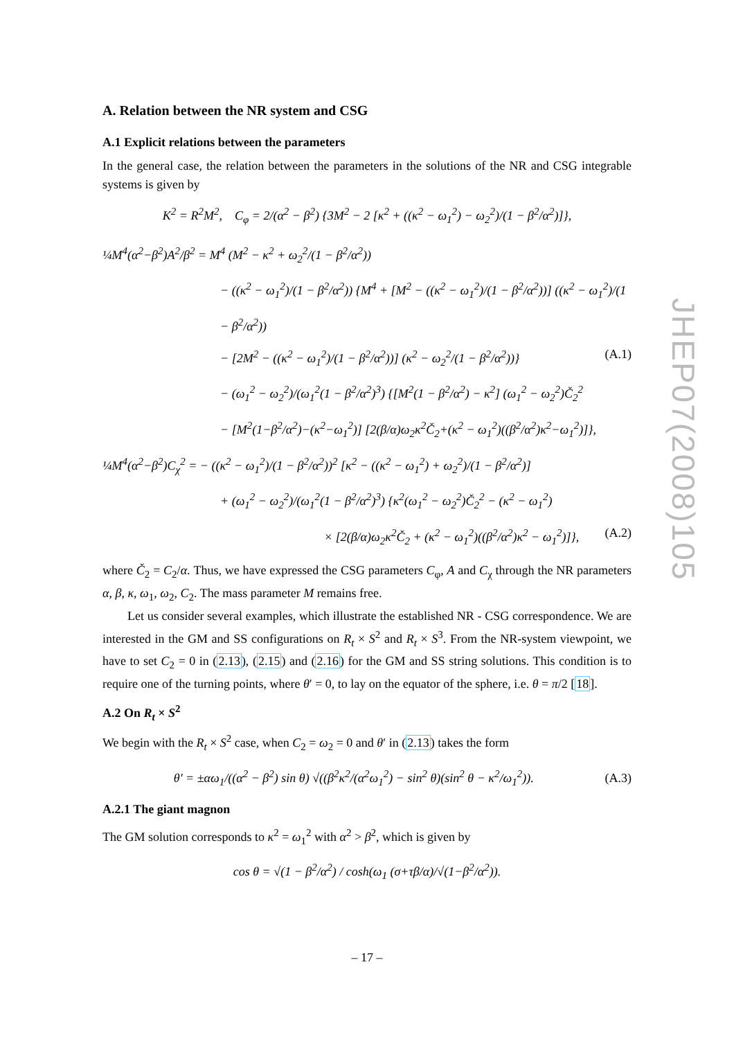A. Relation between the NR system and CSG
A.1 Explicit relations between the parameters
In the general case, the relation between the parameters in the solutions of the NR and CSG integrable systems is given by
K<sup>2</sup> = R<sup>2</sup>M<sup>2</sup>, C<sub>φ</sub> = 2/(α<sup>2</sup> − β<sup>2</sup>) {3M<sup>2</sup> − 2 [κ<sup>2</sup> + ((κ<sup>2</sup> − ω<sub>1</sub><sup>2</sup>) − ω<sub>2</sub><sup>2</sup>)/(1 − β<sup>2</sup>/α<sup>2</sup>)]},
¼M<sup>4</sup>(α<sup>2</sup>−β<sup>2</sup>)A<sup>2</sup>/β<sup>2</sup> = M<sup>4</sup> (M<sup>2</sup> − κ<sup>2</sup> + ω<sub>2</sub><sup>2</sup>/(1 − β<sup>2</sup>/α<sup>2</sup>))
− ((κ<sup>2</sup> − ω<sub>1</sub><sup>2</sup>)/(1 − β<sup>2</sup>/α<sup>2</sup>)) {M<sup>4</sup> + [M<sup>2</sup> − ((κ<sup>2</sup> − ω<sub>1</sub><sup>2</sup>)/(1 − β<sup>2</sup>/α<sup>2</sup>))] ((κ<sup>2</sup> − ω<sub>1</sub><sup>2</sup>)/(1 − β<sup>2</sup>/α<sup>2</sup>))
− [2M<sup>2</sup> − ((κ<sup>2</sup> − ω<sub>1</sub><sup>2</sup>)/(1 − β<sup>2</sup>/α<sup>2</sup>))] (κ<sup>2</sup> − ω<sub>2</sub><sup>2</sup>/(1 − β<sup>2</sup>/α<sup>2</sup>))} (A.1)
− (ω<sub>1</sub><sup>2</sup> − ω<sub>2</sub><sup>2</sup>)/(ω<sub>1</sub><sup>2</sup>(1 − β<sup>2</sup>/α<sup>2</sup>)<sup>3</sup>) {[M<sup>2</sup>(1 − β<sup>2</sup>/α<sup>2</sup>) − κ<sup>2</sup>] (ω<sub>1</sub><sup>2</sup> − ω<sub>2</sub><sup>2</sup>)Č<sub>2</sub><sup>2</sup>
− [M<sup>2</sup>(1−β<sup>2</sup>/α<sup>2</sup>)−(κ<sup>2</sup>−ω<sub>1</sub><sup>2</sup>)] [2(β/α)ω<sub>2</sub>κ<sup>2</sup>Č<sub>2</sub>+(κ<sup>2</sup> − ω<sub>1</sub><sup>2</sup>)((β<sup>2</sup>/α<sup>2</sup>)κ<sup>2</sup>−ω<sub>1</sub><sup>2</sup>)]},
¼M<sup>4</sup>(α<sup>2</sup>−β<sup>2</sup>)C<sub>χ</sub><sup>2</sup> = − ((κ<sup>2</sup> − ω<sub>1</sub><sup>2</sup>)/(1 − β<sup>2</sup>/α<sup>2</sup>))<sup>2</sup> [κ<sup>2</sup> − ((κ<sup>2</sup> − ω<sub>1</sub><sup>2</sup>) + ω<sub>2</sub><sup>2</sup>)/(1 − β<sup>2</sup>/α<sup>2</sup>)]
+ (ω<sub>1</sub><sup>2</sup> − ω<sub>2</sub><sup>2</sup>)/(ω<sub>1</sub><sup>2</sup>(1 − β<sup>2</sup>/α<sup>2</sup>)<sup>3</sup>) {κ<sup>2</sup>(ω<sub>1</sub><sup>2</sup> − ω<sub>2</sub><sup>2</sup>)Č<sub>2</sub><sup>2</sup> − (κ<sup>2</sup> − ω<sub>1</sub><sup>2</sup>)
× [2(β/α)ω<sub>2</sub>κ<sup>2</sup>Č<sub>2</sub> + (κ<sup>2</sup> − ω<sub>1</sub><sup>2</sup>)((β<sup>2</sup>/α<sup>2</sup>)κ<sup>2</sup> − ω<sub>1</sub><sup>2</sup>)]}, (A.2)
where Č<sub>2</sub> = C<sub>2</sub>/α. Thus, we have expressed the CSG parameters C<sub>φ</sub>, A and C<sub>χ</sub> through the NR parameters α, β, κ, ω<sub>1</sub>, ω<sub>2</sub>, C<sub>2</sub>. The mass parameter M remains free.
Let us consider several examples, which illustrate the established NR - CSG correspondence. We are interested in the GM and SS configurations on R<sub>t</sub> × S<sup>2</sup> and R<sub>t</sub> × S<sup>3</sup>. From the NR-system viewpoint, we have to set C<sub>2</sub> = 0 in (2.13), (2.15) and (2.16) for the GM and SS string solutions. This condition is to require one of the turning points, where θ′ = 0, to lay on the equator of the sphere, i.e. θ = π/2 [18].
A.2 On R<sub>t</sub> × S<sup>2</sup>
We begin with the R<sub>t</sub> × S<sup>2</sup> case, when C<sub>2</sub> = ω<sub>2</sub> = 0 and θ′ in (2.13) takes the form
θ′ = ±αω<sub>1</sub>/((α<sup>2</sup> − β<sup>2</sup>) sin θ) √((β<sup>2</sup>κ<sup>2</sup>/(α<sup>2</sup>ω<sub>1</sub><sup>2</sup>) − sin<sup>2</sup> θ)(sin<sup>2</sup> θ − κ<sup>2</sup>/ω<sub>1</sub><sup>2</sup>)). (A.3)
A.2.1 The giant magnon
The GM solution corresponds to κ<sup>2</sup> = ω<sub>1</sub><sup>2</sup> with α<sup>2</sup> > β<sup>2</sup>, which is given by
cos θ = √(1 − β<sup>2</sup>/α<sup>2</sup>) / cosh(ω<sub>1</sub> (σ+τβ/α)/√(1−β<sup>2</sup>/α<sup>2</sup>)).
JHEP07(2008)105
– 17 –